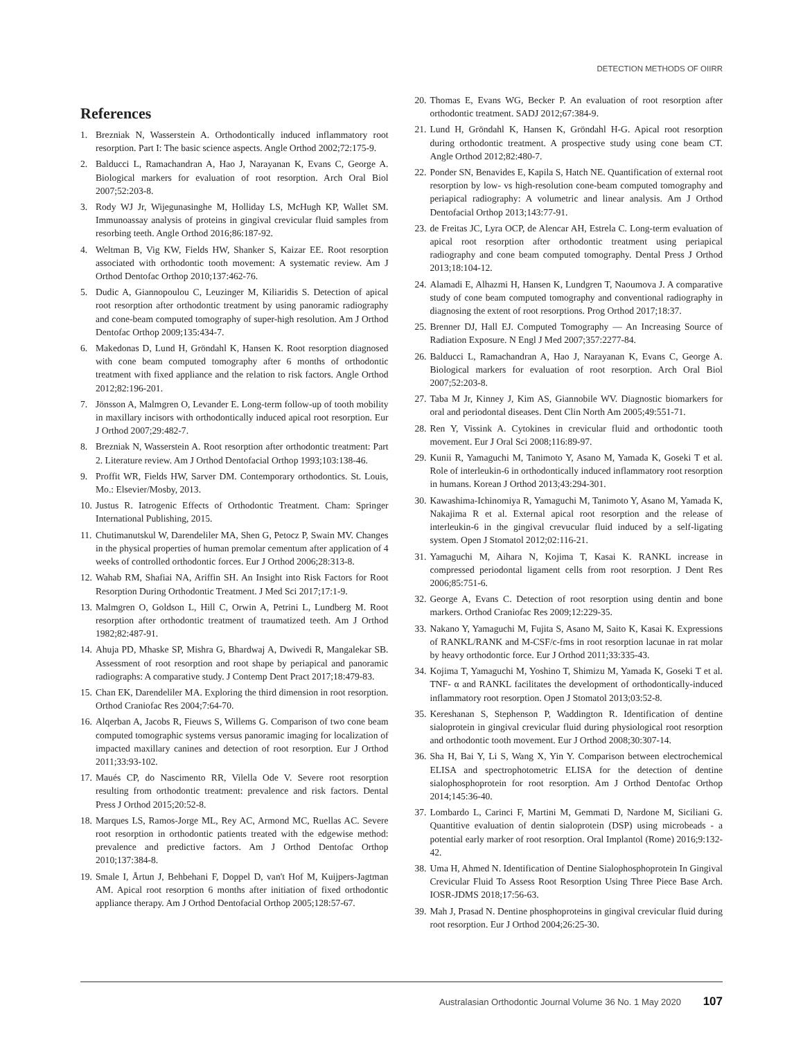DETECTION METHODS OF OIIRR
References
1. Brezniak N, Wasserstein A. Orthodontically induced inflammatory root resorption. Part I: The basic science aspects. Angle Orthod 2002;72:175-9.
2. Balducci L, Ramachandran A, Hao J, Narayanan K, Evans C, George A. Biological markers for evaluation of root resorption. Arch Oral Biol 2007;52:203-8.
3. Rody WJ Jr, Wijegunasinghe M, Holliday LS, McHugh KP, Wallet SM. Immunoassay analysis of proteins in gingival crevicular fluid samples from resorbing teeth. Angle Orthod 2016;86:187-92.
4. Weltman B, Vig KW, Fields HW, Shanker S, Kaizar EE. Root resorption associated with orthodontic tooth movement: A systematic review. Am J Orthod Dentofac Orthop 2010;137:462-76.
5. Dudic A, Giannopoulou C, Leuzinger M, Kiliaridis S. Detection of apical root resorption after orthodontic treatment by using panoramic radiography and cone-beam computed tomography of super-high resolution. Am J Orthod Dentofac Orthop 2009;135:434-7.
6. Makedonas D, Lund H, Gröndahl K, Hansen K. Root resorption diagnosed with cone beam computed tomography after 6 months of orthodontic treatment with fixed appliance and the relation to risk factors. Angle Orthod 2012;82:196-201.
7. Jönsson A, Malmgren O, Levander E. Long-term follow-up of tooth mobility in maxillary incisors with orthodontically induced apical root resorption. Eur J Orthod 2007;29:482-7.
8. Brezniak N, Wasserstein A. Root resorption after orthodontic treatment: Part 2. Literature review. Am J Orthod Dentofacial Orthop 1993;103:138-46.
9. Proffit WR, Fields HW, Sarver DM. Contemporary orthodontics. St. Louis, Mo.: Elsevier/Mosby, 2013.
10. Justus R. Iatrogenic Effects of Orthodontic Treatment. Cham: Springer International Publishing, 2015.
11. Chutimanutskul W, Darendeliler MA, Shen G, Petocz P, Swain MV. Changes in the physical properties of human premolar cementum after application of 4 weeks of controlled orthodontic forces. Eur J Orthod 2006;28:313-8.
12. Wahab RM, Shafiai NA, Ariffin SH. An Insight into Risk Factors for Root Resorption During Orthodontic Treatment. J Med Sci 2017;17:1-9.
13. Malmgren O, Goldson L, Hill C, Orwin A, Petrini L, Lundberg M. Root resorption after orthodontic treatment of traumatized teeth. Am J Orthod 1982;82:487-91.
14. Ahuja PD, Mhaske SP, Mishra G, Bhardwaj A, Dwivedi R, Mangalekar SB. Assessment of root resorption and root shape by periapical and panoramic radiographs: A comparative study. J Contemp Dent Pract 2017;18:479-83.
15. Chan EK, Darendeliler MA. Exploring the third dimension in root resorption. Orthod Craniofac Res 2004;7:64-70.
16. Alqerban A, Jacobs R, Fieuws S, Willems G. Comparison of two cone beam computed tomographic systems versus panoramic imaging for localization of impacted maxillary canines and detection of root resorption. Eur J Orthod 2011;33:93-102.
17. Maués CP, do Nascimento RR, Vilella Ode V. Severe root resorption resulting from orthodontic treatment: prevalence and risk factors. Dental Press J Orthod 2015;20:52-8.
18. Marques LS, Ramos-Jorge ML, Rey AC, Armond MC, Ruellas AC. Severe root resorption in orthodontic patients treated with the edgewise method: prevalence and predictive factors. Am J Orthod Dentofac Orthop 2010;137:384-8.
19. Smale I, Årtun J, Behbehani F, Doppel D, van't Hof M, Kuijpers-Jagtman AM. Apical root resorption 6 months after initiation of fixed orthodontic appliance therapy. Am J Orthod Dentofacial Orthop 2005;128:57-67.
20. Thomas E, Evans WG, Becker P. An evaluation of root resorption after orthodontic treatment. SADJ 2012;67:384-9.
21. Lund H, Gröndahl K, Hansen K, Gröndahl H-G. Apical root resorption during orthodontic treatment. A prospective study using cone beam CT. Angle Orthod 2012;82:480-7.
22. Ponder SN, Benavides E, Kapila S, Hatch NE. Quantification of external root resorption by low- vs high-resolution cone-beam computed tomography and periapical radiography: A volumetric and linear analysis. Am J Orthod Dentofacial Orthop 2013;143:77-91.
23. de Freitas JC, Lyra OCP, de Alencar AH, Estrela C. Long-term evaluation of apical root resorption after orthodontic treatment using periapical radiography and cone beam computed tomography. Dental Press J Orthod 2013;18:104-12.
24. Alamadi E, Alhazmi H, Hansen K, Lundgren T, Naoumova J. A comparative study of cone beam computed tomography and conventional radiography in diagnosing the extent of root resorptions. Prog Orthod 2017;18:37.
25. Brenner DJ, Hall EJ. Computed Tomography — An Increasing Source of Radiation Exposure. N Engl J Med 2007;357:2277-84.
26. Balducci L, Ramachandran A, Hao J, Narayanan K, Evans C, George A. Biological markers for evaluation of root resorption. Arch Oral Biol 2007;52:203-8.
27. Taba M Jr, Kinney J, Kim AS, Giannobile WV. Diagnostic biomarkers for oral and periodontal diseases. Dent Clin North Am 2005;49:551-71.
28. Ren Y, Vissink A. Cytokines in crevicular fluid and orthodontic tooth movement. Eur J Oral Sci 2008;116:89-97.
29. Kunii R, Yamaguchi M, Tanimoto Y, Asano M, Yamada K, Goseki T et al. Role of interleukin-6 in orthodontically induced inflammatory root resorption in humans. Korean J Orthod 2013;43:294-301.
30. Kawashima-Ichinomiya R, Yamaguchi M, Tanimoto Y, Asano M, Yamada K, Nakajima R et al. External apical root resorption and the release of interleukin-6 in the gingival crevucular fluid induced by a self-ligating system. Open J Stomatol 2012;02:116-21.
31. Yamaguchi M, Aihara N, Kojima T, Kasai K. RANKL increase in compressed periodontal ligament cells from root resorption. J Dent Res 2006;85:751-6.
32. George A, Evans C. Detection of root resorption using dentin and bone markers. Orthod Craniofac Res 2009;12:229-35.
33. Nakano Y, Yamaguchi M, Fujita S, Asano M, Saito K, Kasai K. Expressions of RANKL/RANK and M-CSF/c-fms in root resorption lacunae in rat molar by heavy orthodontic force. Eur J Orthod 2011;33:335-43.
34. Kojima T, Yamaguchi M, Yoshino T, Shimizu M, Yamada K, Goseki T et al. TNF- α and RANKL facilitates the development of orthodontically-induced inflammatory root resorption. Open J Stomatol 2013;03:52-8.
35. Kereshanan S, Stephenson P, Waddington R. Identification of dentine sialoprotein in gingival crevicular fluid during physiological root resorption and orthodontic tooth movement. Eur J Orthod 2008;30:307-14.
36. Sha H, Bai Y, Li S, Wang X, Yin Y. Comparison between electrochemical ELISA and spectrophotometric ELISA for the detection of dentine sialophosphoprotein for root resorption. Am J Orthod Dentofac Orthop 2014;145:36-40.
37. Lombardo L, Carinci F, Martini M, Gemmati D, Nardone M, Siciliani G. Quantitive evaluation of dentin sialoprotein (DSP) using microbeads - a potential early marker of root resorption. Oral Implantol (Rome) 2016;9:132-42.
38. Uma H, Ahmed N. Identification of Dentine Sialophosphoprotein In Gingival Crevicular Fluid To Assess Root Resorption Using Three Piece Base Arch. IOSR-JDMS 2018;17:56-63.
39. Mah J, Prasad N. Dentine phosphoproteins in gingival crevicular fluid during root resorption. Eur J Orthod 2004;26:25-30.
Australasian Orthodontic Journal Volume 36 No. 1 May 2020 107